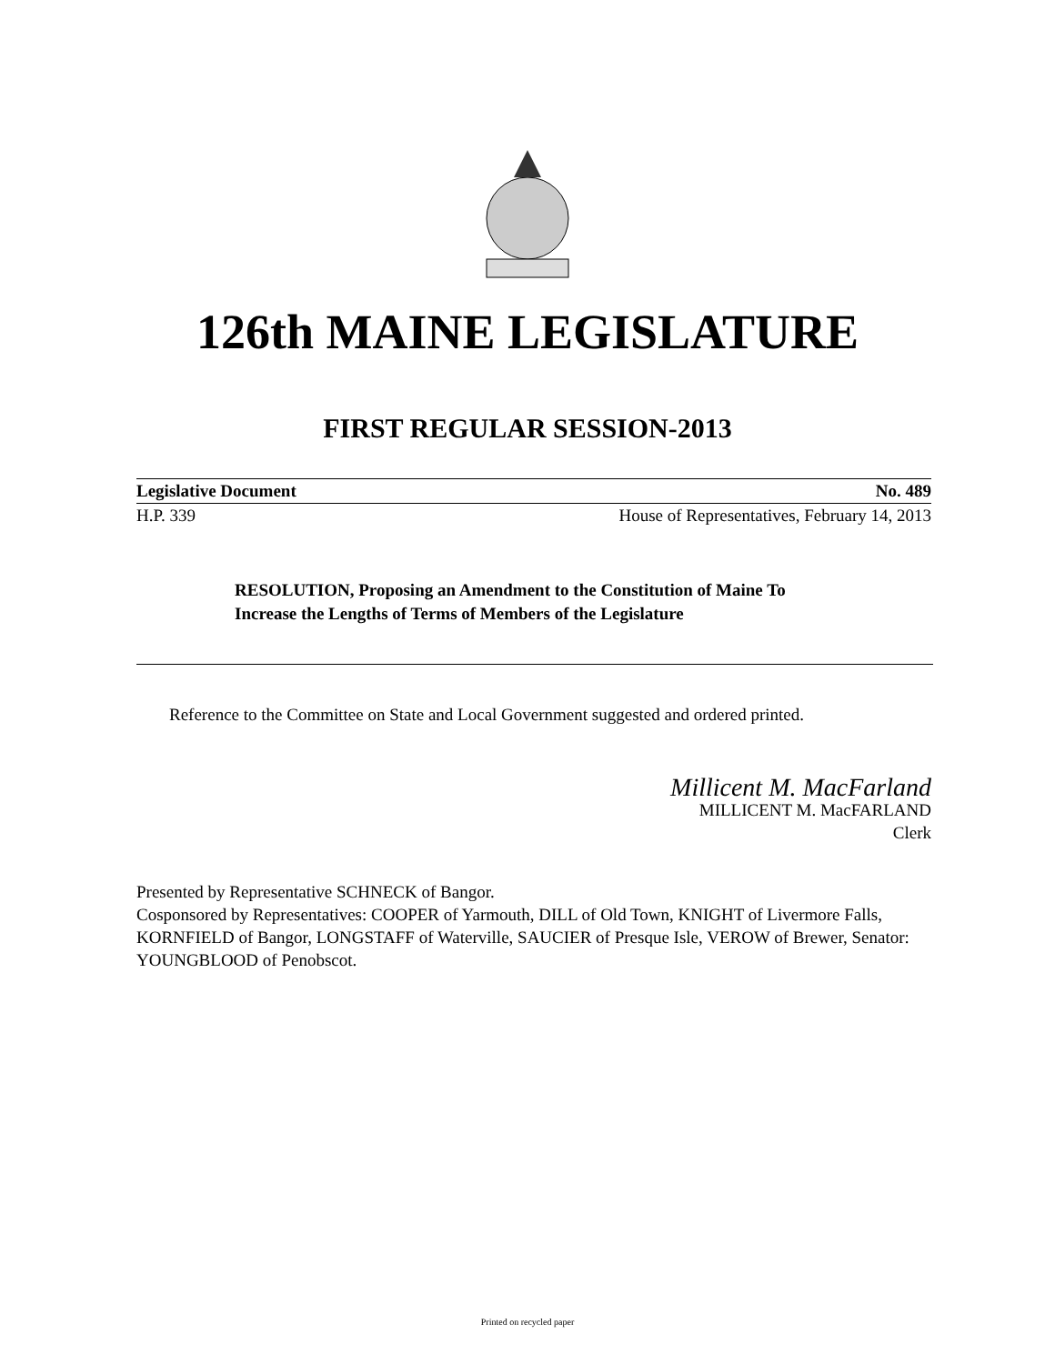126th MAINE LEGISLATURE
FIRST REGULAR SESSION-2013
Legislative Document No. 489
H.P. 339 House of Representatives, February 14, 2013
RESOLUTION, Proposing an Amendment to the Constitution of Maine To Increase the Lengths of Terms of Members of the Legislature
Reference to the Committee on State and Local Government suggested and ordered printed.
Millicent M. MacFarland
MILLICENT M. MacFARLAND
Clerk
Presented by Representative SCHNECK of Bangor.
Cosponsored by Representatives: COOPER of Yarmouth, DILL of Old Town, KNIGHT of Livermore Falls, KORNFIELD of Bangor, LONGSTAFF of Waterville, SAUCIER of Presque Isle, VEROW of Brewer, Senator: YOUNGBLOOD of Penobscot.
Printed on recycled paper